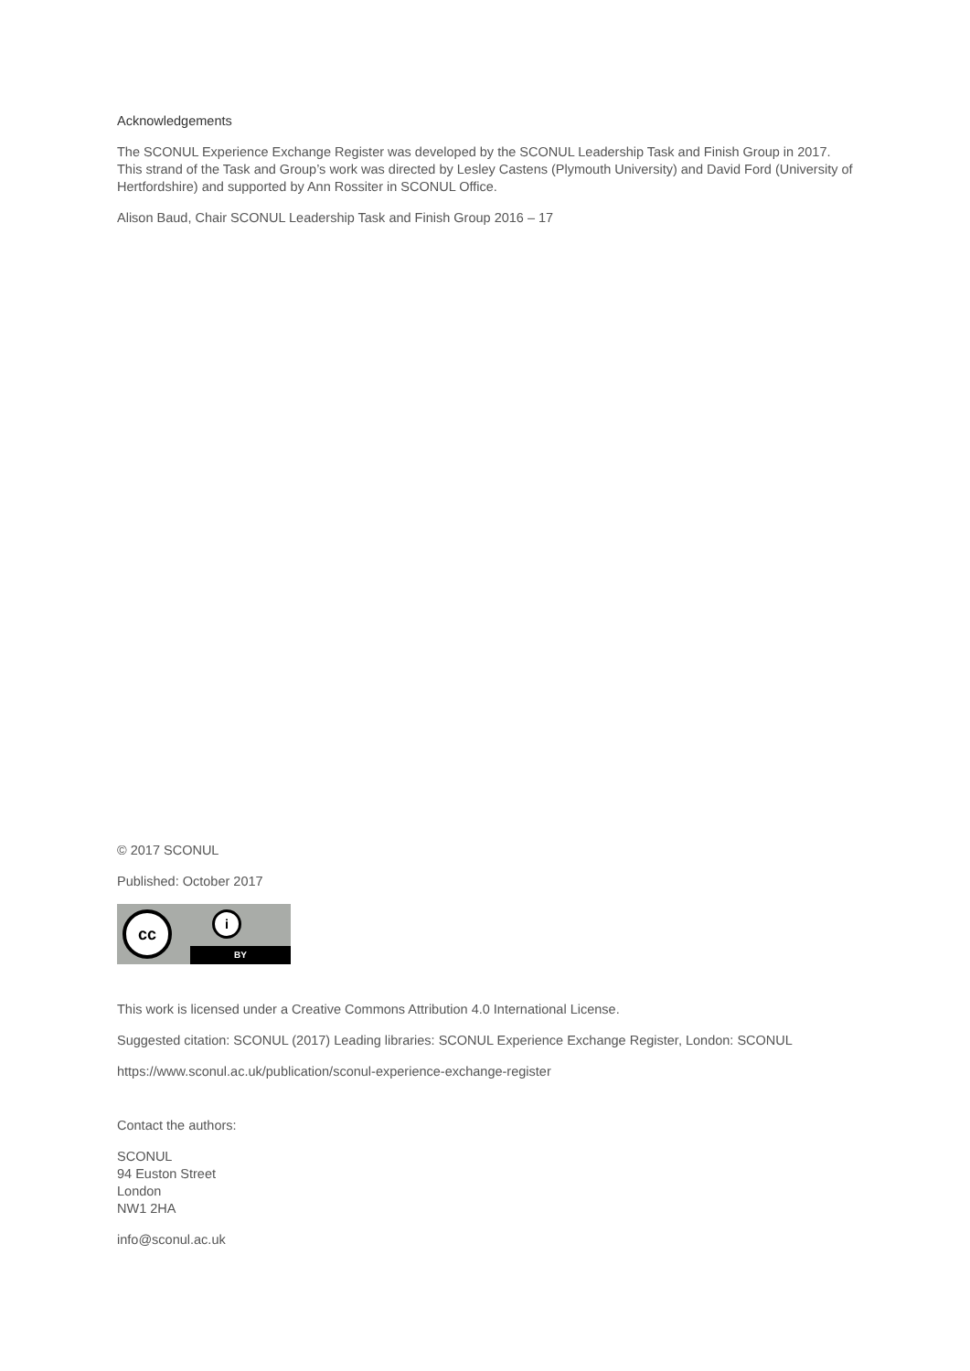Acknowledgements
The SCONUL Experience Exchange Register was developed by the SCONUL Leadership Task and Finish Group in 2017. This strand of the Task and Group’s work was directed by Lesley Castens (Plymouth University) and David Ford (University of Hertfordshire) and supported by Ann Rossiter in SCONUL Office.
Alison Baud, Chair SCONUL Leadership Task and Finish Group 2016 – 17
© 2017 SCONUL
Published: October 2017
cc i
BY
This work is licensed under a Creative Commons Attribution 4.0 International License.
Suggested citation: SCONUL (2017) Leading libraries: SCONUL Experience Exchange Register, London: SCONUL
https://www.sconul.ac.uk/publication/sconul-experience-exchange-register
Contact the authors:
SCONUL
94 Euston Street
London
NW1 2HA
info@sconul.ac.uk